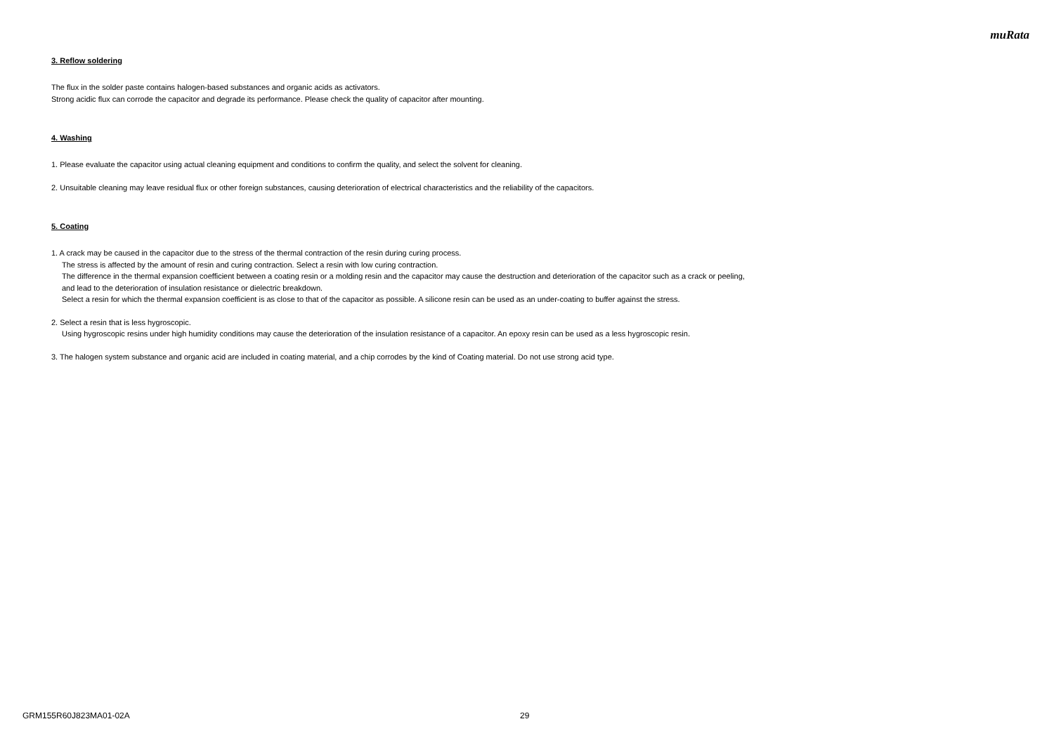muRata
3. Reflow soldering
The flux in the solder paste contains halogen-based substances and organic acids as activators.
Strong acidic flux can corrode the capacitor and degrade its performance. Please check the quality of capacitor after mounting.
4. Washing
1. Please evaluate the capacitor using actual cleaning equipment and conditions to confirm the quality, and select the solvent for cleaning.
2. Unsuitable cleaning may leave residual flux or other foreign substances, causing deterioration of electrical characteristics and the reliability of the capacitors.
5. Coating
1. A crack may be caused in the capacitor due to the stress of the thermal contraction of the resin during curing process.
The stress is affected by the amount of resin and curing contraction. Select a resin with low curing contraction.
The difference in the thermal expansion coefficient between a coating resin or a molding resin and the capacitor may cause the destruction and deterioration of the capacitor such as a crack or peeling,
and lead to the deterioration of insulation resistance or dielectric breakdown.
Select a resin for which the thermal expansion coefficient is as close to that of the capacitor as possible. A silicone resin can be used as an under-coating to buffer against the stress.
2. Select a resin that is less hygroscopic.
Using hygroscopic resins under high humidity conditions may cause the deterioration of the insulation resistance of a capacitor. An epoxy resin can be used as a less hygroscopic resin.
3. The halogen system substance and organic acid are included in coating material, and a chip corrodes by the kind of Coating material. Do not use strong acid type.
GRM155R60J823MA01-02A 29